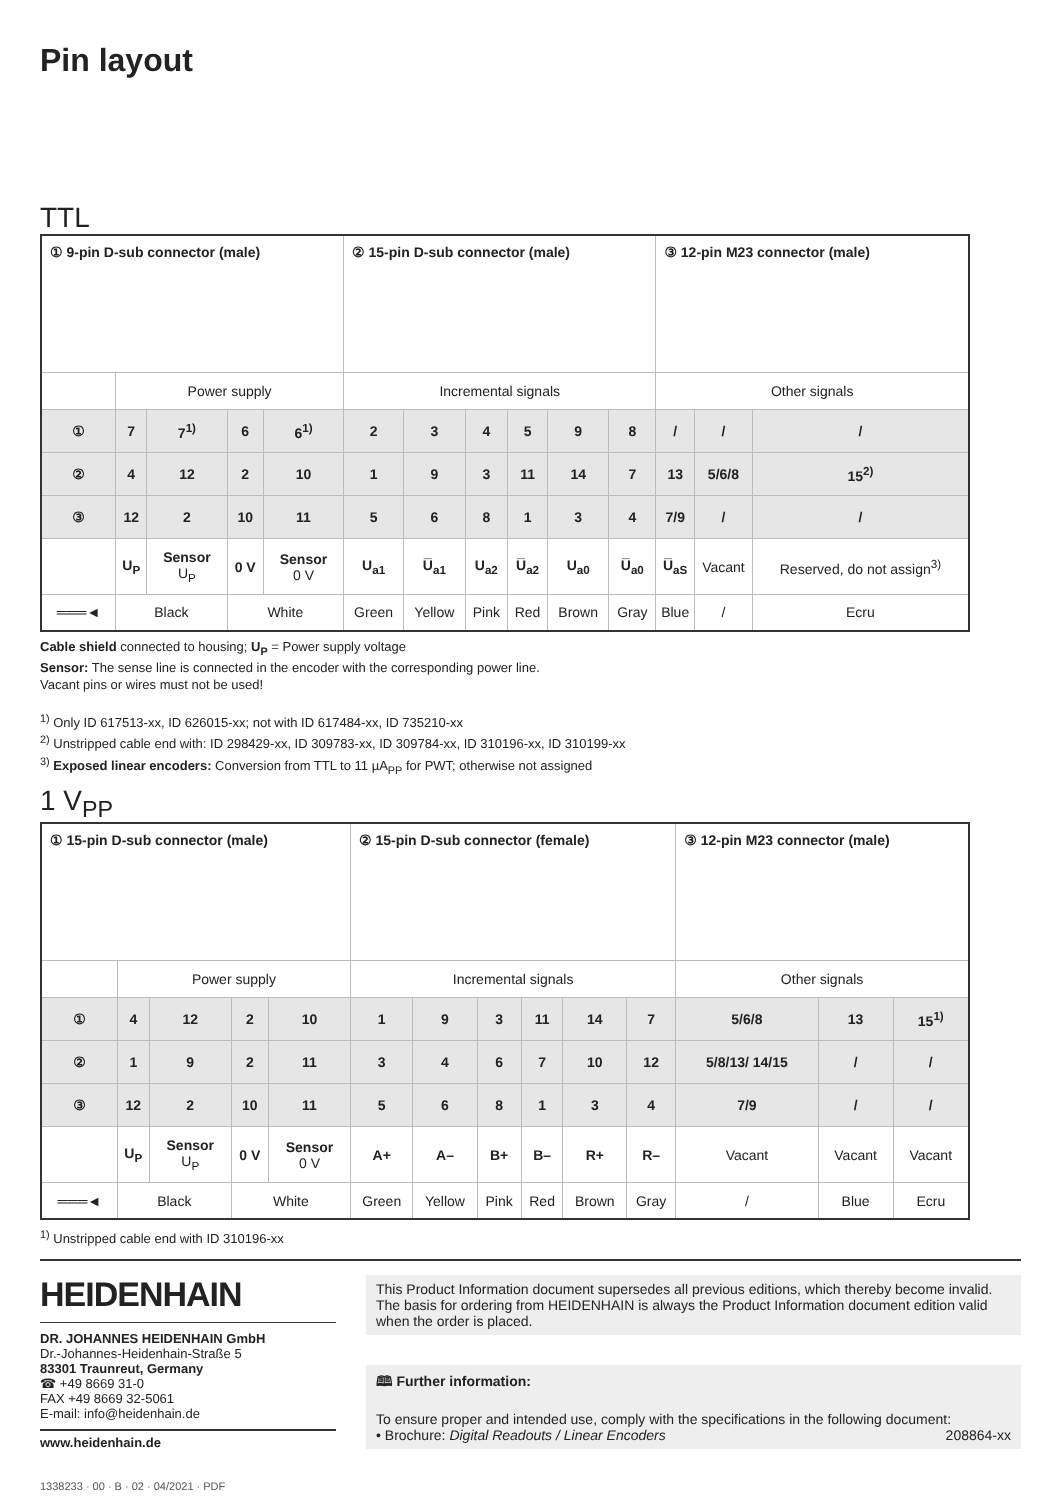Pin layout
TTL
| ① 9-pin D-sub connector (male) | | | | | ② 15-pin D-sub connector (male) | | | | | | ③ 12-pin M23 connector (male) | | |
| | Power supply | | | | Incremental signals | | | | | | Other signals | | |
| ① | 7 | 7<sup>1)</sup> | 6 | 6<sup>1)</sup> | 2 | 3 | 4 | 5 | 9 | 8 | / | / | / |
| ② | 4 | 12 | 2 | 10 | 1 | 9 | 3 | 11 | 14 | 7 | 13 | 5/6/8 | 15<sup>2)</sup> |
| ③ | 12 | 2 | 10 | 11 | 5 | 6 | 8 | 1 | 3 | 4 | 7/9 | / | / |
| | U<sub>P</sub> | Sensor U<sub>P</sub> | 0 V | Sensor 0 V | U<sub>a1</sub> | U̅<sub>a1</sub> | U<sub>a2</sub> | U̅<sub>a2</sub> | U<sub>a0</sub> | U̅<sub>a0</sub> | U̅<sub>aS</sub> | Vacant | Reserved, do not assign<sup>3)</sup> |
| ═══◄ | Black | | White | | Green | Yellow | Pink | Red | Brown | Gray | Blue | / | Ecru |
Cable shield connected to housing; U<sub>P</sub> = Power supply voltage
Sensor: The sense line is connected in the encoder with the corresponding power line.
Vacant pins or wires must not be used!
<sup>1)</sup> Only ID 617513-xx, ID 626015-xx; not with ID 617484-xx, ID 735210-xx
<sup>2)</sup> Unstripped cable end with: ID 298429-xx, ID 309783-xx, ID 309784-xx, ID 310196-xx, ID 310199-xx
<sup>3)</sup> Exposed linear encoders: Conversion from TTL to 11 µA<sub>PP</sub> for PWT; otherwise not assigned
1 V<sub>PP</sub>
| ① 15-pin D-sub connector (male) | | | | | ② 15-pin D-sub connector (female) | | | | | | ③ 12-pin M23 connector (male) | | |
| | Power supply | | | | Incremental signals | | | | | | Other signals | | |
| ① | 4 | 12 | 2 | 10 | 1 | 9 | 3 | 11 | 14 | 7 | 5/6/8 | 13 | 15<sup>1)</sup> |
| ② | 1 | 9 | 2 | 11 | 3 | 4 | 6 | 7 | 10 | 12 | 5/8/13/ 14/15 | / | / |
| ③ | 12 | 2 | 10 | 11 | 5 | 6 | 8 | 1 | 3 | 4 | 7/9 | / | / |
| | U<sub>P</sub> | Sensor U<sub>P</sub> | 0 V | Sensor 0 V | A+ | A– | B+ | B– | R+ | R– | Vacant | Vacant | Vacant |
| ═══◄ | Black | | White | | Green | Yellow | Pink | Red | Brown | Gray | / | Blue | Ecru |
<sup>1)</sup> Unstripped cable end with ID 310196-xx
HEIDENHAIN
DR. JOHANNES HEIDENHAIN GmbH
Dr.-Johannes-Heidenhain-Straße 5
83301 Traunreut, Germany
☎ +49 8669 31-0
FAX +49 8669 32-5061
E-mail: info@heidenhain.de
www.heidenhain.de
This Product Information document supersedes all previous editions, which thereby become invalid. The basis for ordering from HEIDENHAIN is always the Product Information document edition valid when the order is placed.
🕮 Further information:
To ensure proper and intended use, comply with the specifications in the following document:
• Brochure: Digital Readouts / Linear Encoders 208864-xx
1338233 · 00 · B · 02 · 04/2021 · PDF